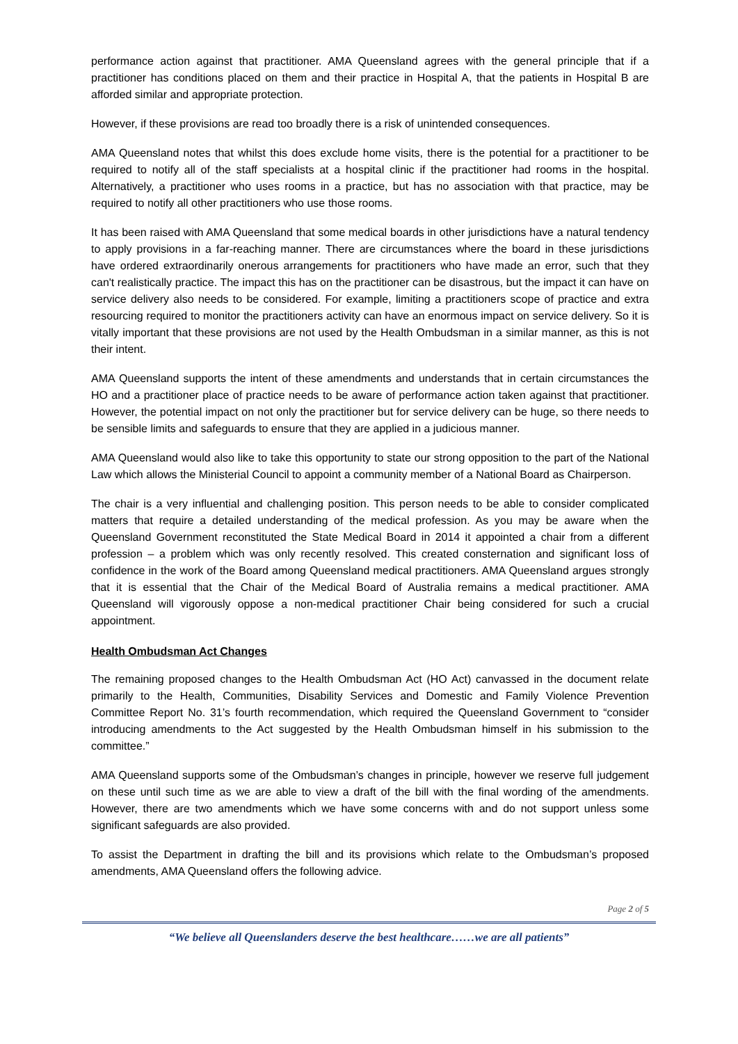performance action against that practitioner. AMA Queensland agrees with the general principle that if a practitioner has conditions placed on them and their practice in Hospital A, that the patients in Hospital B are afforded similar and appropriate protection.
However, if these provisions are read too broadly there is a risk of unintended consequences.
AMA Queensland notes that whilst this does exclude home visits, there is the potential for a practitioner to be required to notify all of the staff specialists at a hospital clinic if the practitioner had rooms in the hospital. Alternatively, a practitioner who uses rooms in a practice, but has no association with that practice, may be required to notify all other practitioners who use those rooms.
It has been raised with AMA Queensland that some medical boards in other jurisdictions have a natural tendency to apply provisions in a far-reaching manner. There are circumstances where the board in these jurisdictions have ordered extraordinarily onerous arrangements for practitioners who have made an error, such that they can't realistically practice. The impact this has on the practitioner can be disastrous, but the impact it can have on service delivery also needs to be considered. For example, limiting a practitioners scope of practice and extra resourcing required to monitor the practitioners activity can have an enormous impact on service delivery. So it is vitally important that these provisions are not used by the Health Ombudsman in a similar manner, as this is not their intent.
AMA Queensland supports the intent of these amendments and understands that in certain circumstances the HO and a practitioner place of practice needs to be aware of performance action taken against that practitioner. However, the potential impact on not only the practitioner but for service delivery can be huge, so there needs to be sensible limits and safeguards to ensure that they are applied in a judicious manner.
AMA Queensland would also like to take this opportunity to state our strong opposition to the part of the National Law which allows the Ministerial Council to appoint a community member of a National Board as Chairperson.
The chair is a very influential and challenging position. This person needs to be able to consider complicated matters that require a detailed understanding of the medical profession. As you may be aware when the Queensland Government reconstituted the State Medical Board in 2014 it appointed a chair from a different profession – a problem which was only recently resolved. This created consternation and significant loss of confidence in the work of the Board among Queensland medical practitioners. AMA Queensland argues strongly that it is essential that the Chair of the Medical Board of Australia remains a medical practitioner. AMA Queensland will vigorously oppose a non-medical practitioner Chair being considered for such a crucial appointment.
Health Ombudsman Act Changes
The remaining proposed changes to the Health Ombudsman Act (HO Act) canvassed in the document relate primarily to the Health, Communities, Disability Services and Domestic and Family Violence Prevention Committee Report No. 31’s fourth recommendation, which required the Queensland Government to “consider introducing amendments to the Act suggested by the Health Ombudsman himself in his submission to the committee.”
AMA Queensland supports some of the Ombudsman’s changes in principle, however we reserve full judgement on these until such time as we are able to view a draft of the bill with the final wording of the amendments. However, there are two amendments which we have some concerns with and do not support unless some significant safeguards are also provided.
To assist the Department in drafting the bill and its provisions which relate to the Ombudsman’s proposed amendments, AMA Queensland offers the following advice.
Page 2 of 5
“We believe all Queenslanders deserve the best healthcare……we are all patients”